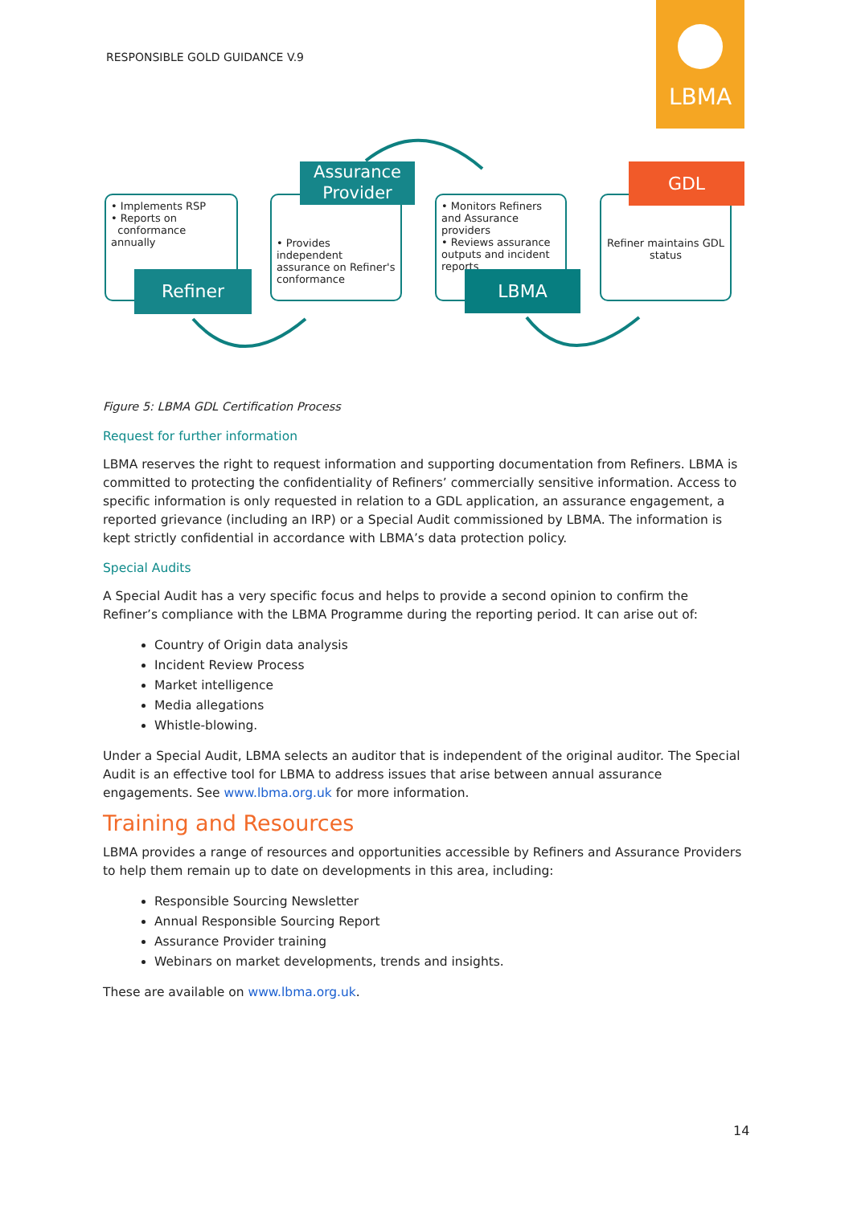RESPONSIBLE GOLD GUIDANCE V.9
LBMA
• Implements RSP
• Reports on
conformance annually
Refiner
• Provides independent assurance on Refiner's conformance
Assurance Provider
• Monitors Refiners and Assurance providers
• Reviews assurance outputs and incident reports
LBMA
Refiner maintains GDL status
GDL
Figure 5: LBMA GDL Certification Process
Request for further information
LBMA reserves the right to request information and supporting documentation from Refiners. LBMA is committed to protecting the confidentiality of Refiners’ commercially sensitive information. Access to specific information is only requested in relation to a GDL application, an assurance engagement, a reported grievance (including an IRP) or a Special Audit commissioned by LBMA. The information is kept strictly confidential in accordance with LBMA’s data protection policy.
Special Audits
A Special Audit has a very specific focus and helps to provide a second opinion to confirm the Refiner’s compliance with the LBMA Programme during the reporting period. It can arise out of:
Country of Origin data analysis
Incident Review Process
Market intelligence
Media allegations
Whistle-blowing.
Under a Special Audit, LBMA selects an auditor that is independent of the original auditor. The Special Audit is an effective tool for LBMA to address issues that arise between annual assurance engagements. See www.lbma.org.uk for more information.
Training and Resources
LBMA provides a range of resources and opportunities accessible by Refiners and Assurance Providers to help them remain up to date on developments in this area, including:
Responsible Sourcing Newsletter
Annual Responsible Sourcing Report
Assurance Provider training
Webinars on market developments, trends and insights.
These are available on www.lbma.org.uk.
14